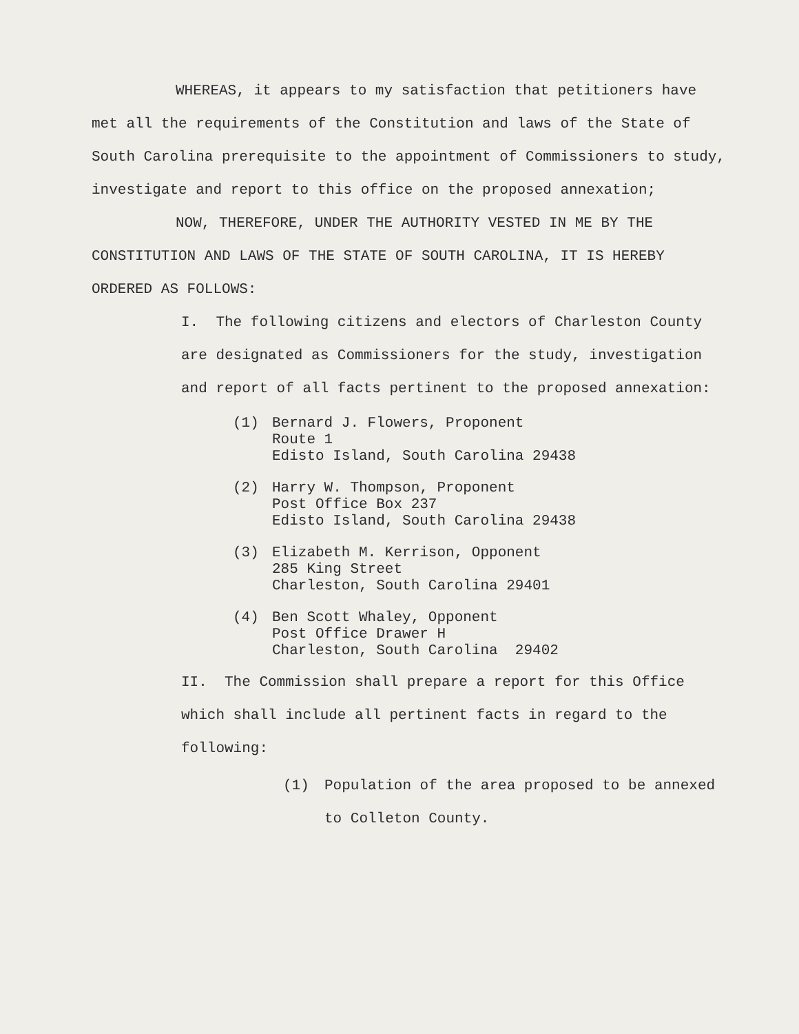WHEREAS, it appears to my satisfaction that petitioners have met all the requirements of the Constitution and laws of the State of South Carolina prerequisite to the appointment of Commissioners to study, investigate and report to this office on the proposed annexation;
NOW, THEREFORE, UNDER THE AUTHORITY VESTED IN ME BY THE CONSTITUTION AND LAWS OF THE STATE OF SOUTH CAROLINA, IT IS HEREBY ORDERED AS FOLLOWS:
I. The following citizens and electors of Charleston County are designated as Commissioners for the study, investigation and report of all facts pertinent to the proposed annexation:
(1) Bernard J. Flowers, Proponent
Route 1
Edisto Island, South Carolina 29438
(2) Harry W. Thompson, Proponent
Post Office Box 237
Edisto Island, South Carolina 29438
(3) Elizabeth M. Kerrison, Opponent
285 King Street
Charleston, South Carolina 29401
(4) Ben Scott Whaley, Opponent
Post Office Drawer H
Charleston, South Carolina 29402
II. The Commission shall prepare a report for this Office which shall include all pertinent facts in regard to the following:
(1) Population of the area proposed to be annexed
to Colleton County.